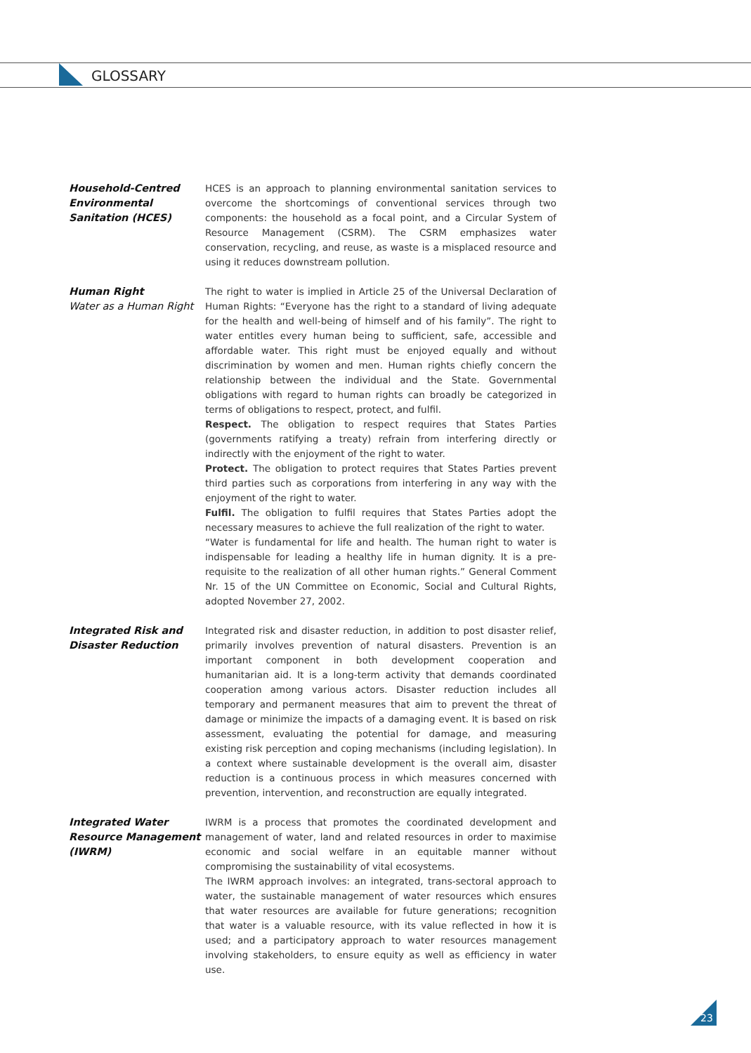GLOSSARY
Household-Centred Environmental Sanitation (HCES)
HCES is an approach to planning environmental sanitation services to overcome the shortcomings of conventional services through two components: the household as a focal point, and a Circular System of Resource Management (CSRM). The CSRM emphasizes water conservation, recycling, and reuse, as waste is a misplaced resource and using it reduces downstream pollution.
Human Right
Water as a Human Right
The right to water is implied in Article 25 of the Universal Declaration of Human Rights: “Everyone has the right to a standard of living adequate for the health and well-being of himself and of his family”. The right to water entitles every human being to sufficient, safe, accessible and affordable water. This right must be enjoyed equally and without discrimination by women and men. Human rights chiefly concern the relationship between the individual and the State. Governmental obligations with regard to human rights can broadly be categorized in terms of obligations to respect, protect, and fulfil.
Respect. The obligation to respect requires that States Parties (governments ratifying a treaty) refrain from interfering directly or indirectly with the enjoyment of the right to water.
Protect. The obligation to protect requires that States Parties prevent third parties such as corporations from interfering in any way with the enjoyment of the right to water.
Fulfil. The obligation to fulfil requires that States Parties adopt the necessary measures to achieve the full realization of the right to water.
“Water is fundamental for life and health. The human right to water is indispensable for leading a healthy life in human dignity. It is a pre-requisite to the realization of all other human rights.” General Comment Nr. 15 of the UN Committee on Economic, Social and Cultural Rights, adopted November 27, 2002.
Integrated Risk and Disaster Reduction
Integrated risk and disaster reduction, in addition to post disaster relief, primarily involves prevention of natural disasters. Prevention is an important component in both development cooperation and humanitarian aid. It is a long-term activity that demands coordinated cooperation among various actors. Disaster reduction includes all temporary and permanent measures that aim to prevent the threat of damage or minimize the impacts of a damaging event. It is based on risk assessment, evaluating the potential for damage, and measuring existing risk perception and coping mechanisms (including legislation). In a context where sustainable development is the overall aim, disaster reduction is a continuous process in which measures concerned with prevention, intervention, and reconstruction are equally integrated.
Integrated Water Resource Management (IWRM)
IWRM is a process that promotes the coordinated development and management of water, land and related resources in order to maximise economic and social welfare in an equitable manner without compromising the sustainability of vital ecosystems.
The IWRM approach involves: an integrated, trans-sectoral approach to water, the sustainable management of water resources which ensures that water resources are available for future generations; recognition that water is a valuable resource, with its value reflected in how it is used; and a participatory approach to water resources management involving stakeholders, to ensure equity as well as efficiency in water use.
23